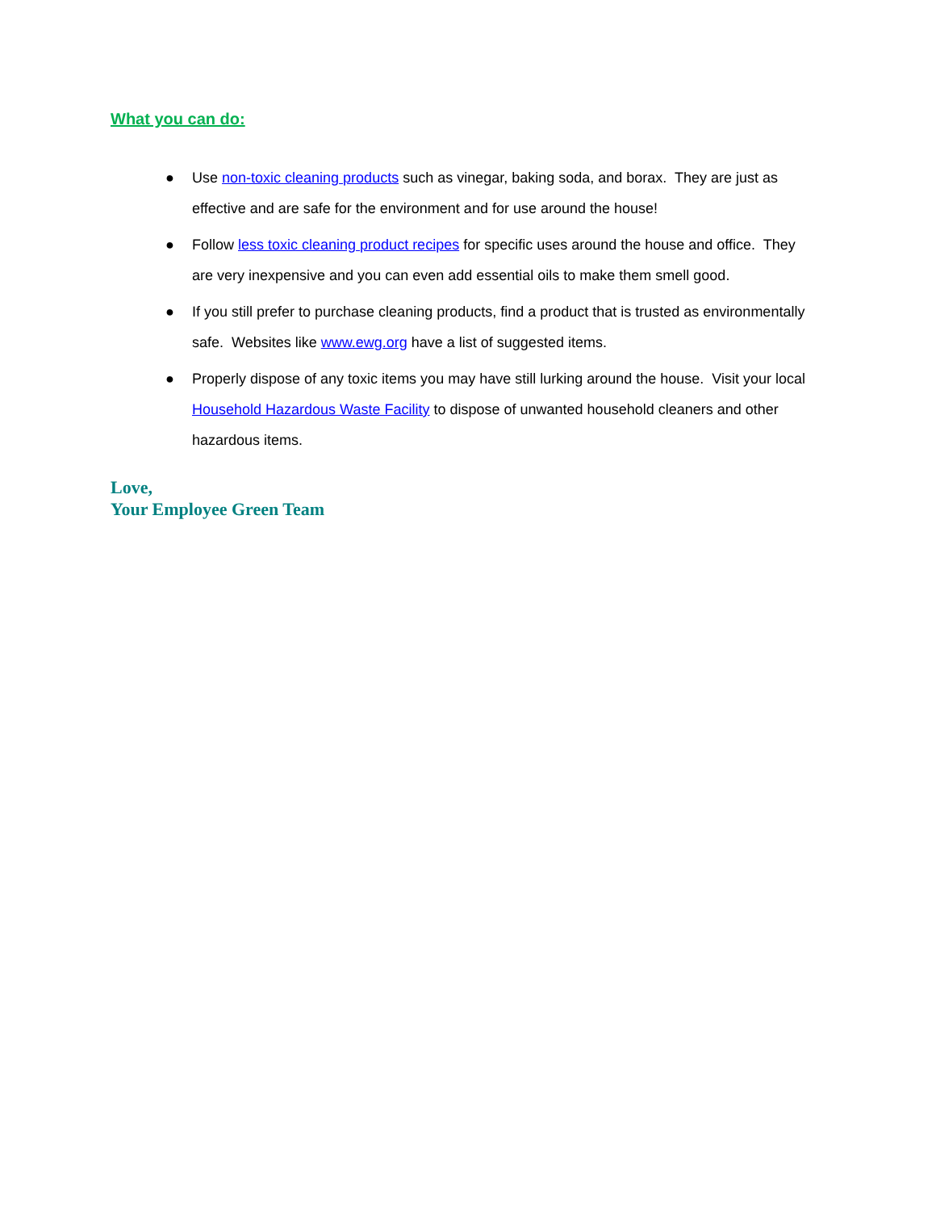What you can do:
● Use non-toxic cleaning products such as vinegar, baking soda, and borax. They are just as effective and are safe for the environment and for use around the house!
● Follow less toxic cleaning product recipes for specific uses around the house and office. They are very inexpensive and you can even add essential oils to make them smell good.
● If you still prefer to purchase cleaning products, find a product that is trusted as environmentally safe. Websites like www.ewg.org have a list of suggested items.
● Properly dispose of any toxic items you may have still lurking around the house. Visit your local Household Hazardous Waste Facility to dispose of unwanted household cleaners and other hazardous items.
Love,
Your Employee Green Team